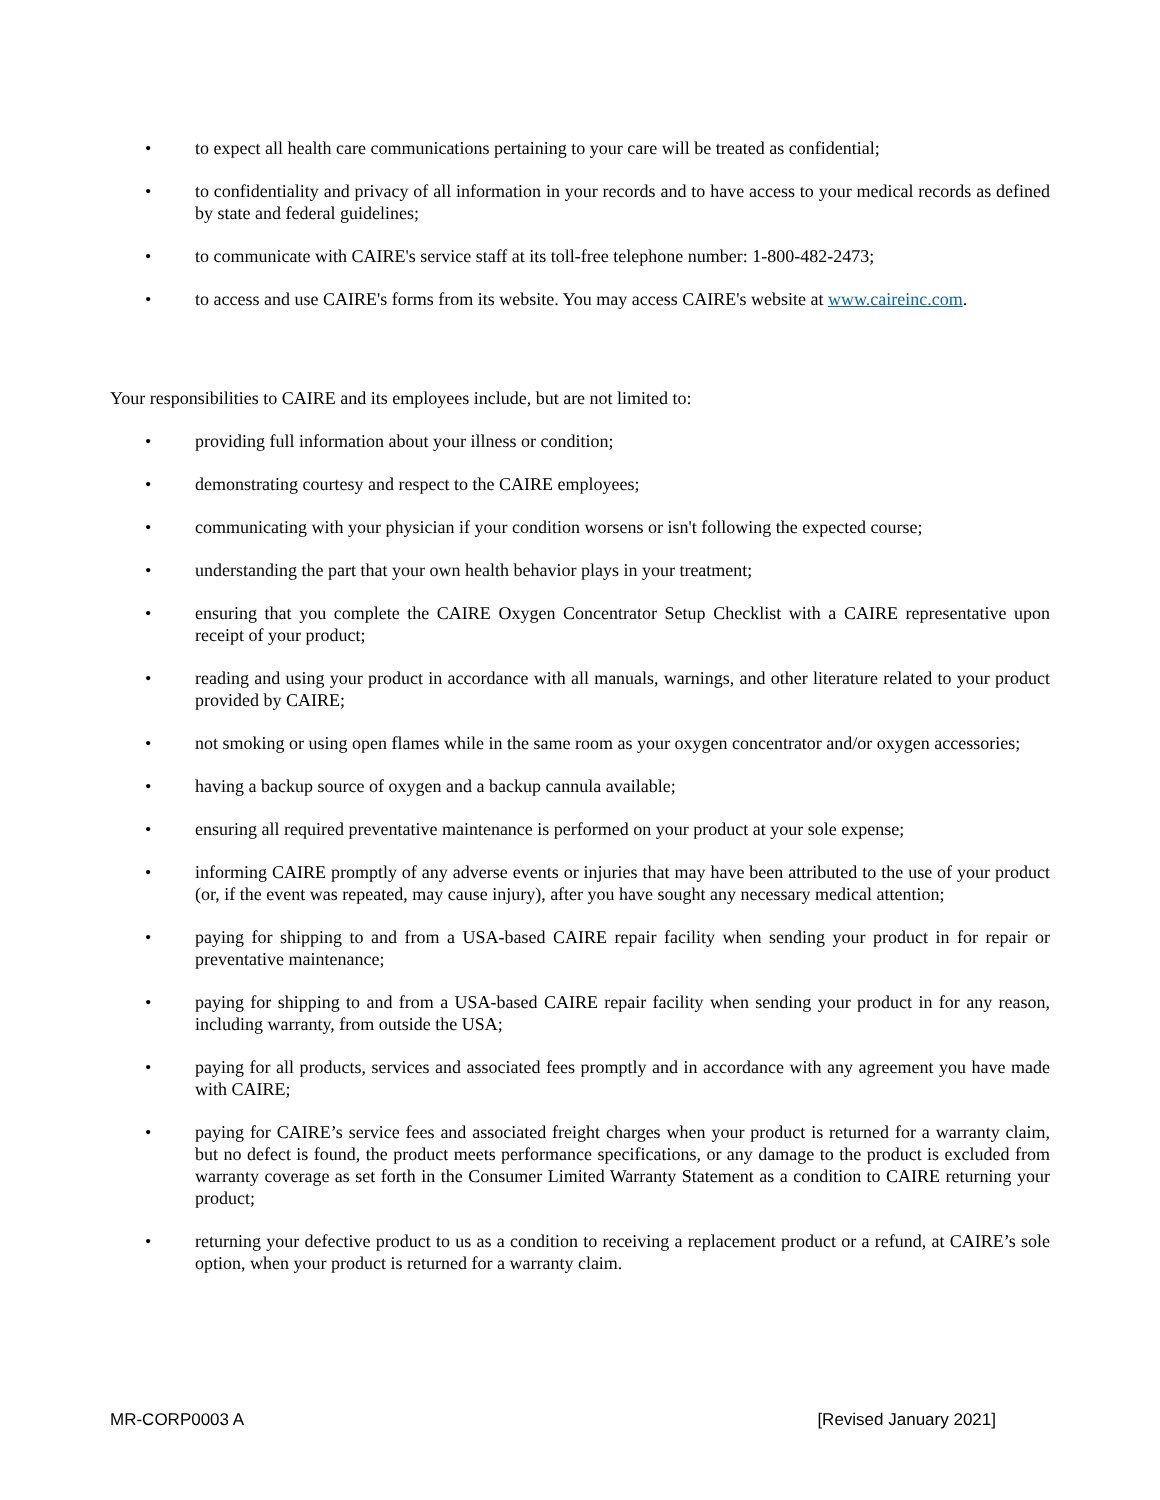• to expect all health care communications pertaining to your care will be treated as confidential;
• to confidentiality and privacy of all information in your records and to have access to your medical records as defined by state and federal guidelines;
• to communicate with CAIRE's service staff at its toll-free telephone number: 1-800-482-2473;
• to access and use CAIRE's forms from its website. You may access CAIRE's website at www.caireinc.com.
Your responsibilities to CAIRE and its employees include, but are not limited to:
• providing full information about your illness or condition;
• demonstrating courtesy and respect to the CAIRE employees;
• communicating with your physician if your condition worsens or isn't following the expected course;
• understanding the part that your own health behavior plays in your treatment;
• ensuring that you complete the CAIRE Oxygen Concentrator Setup Checklist with a CAIRE representative upon receipt of your product;
• reading and using your product in accordance with all manuals, warnings, and other literature related to your product provided by CAIRE;
• not smoking or using open flames while in the same room as your oxygen concentrator and/or oxygen accessories;
• having a backup source of oxygen and a backup cannula available;
• ensuring all required preventative maintenance is performed on your product at your sole expense;
• informing CAIRE promptly of any adverse events or injuries that may have been attributed to the use of your product (or, if the event was repeated, may cause injury), after you have sought any necessary medical attention;
• paying for shipping to and from a USA-based CAIRE repair facility when sending your product in for repair or preventative maintenance;
• paying for shipping to and from a USA-based CAIRE repair facility when sending your product in for any reason, including warranty, from outside the USA;
• paying for all products, services and associated fees promptly and in accordance with any agreement you have made with CAIRE;
• paying for CAIRE’s service fees and associated freight charges when your product is returned for a warranty claim, but no defect is found, the product meets performance specifications, or any damage to the product is excluded from warranty coverage as set forth in the Consumer Limited Warranty Statement as a condition to CAIRE returning your product;
• returning your defective product to us as a condition to receiving a replacement product or a refund, at CAIRE’s sole option, when your product is returned for a warranty claim.
MR-CORP0003 A [Revised January 2021]